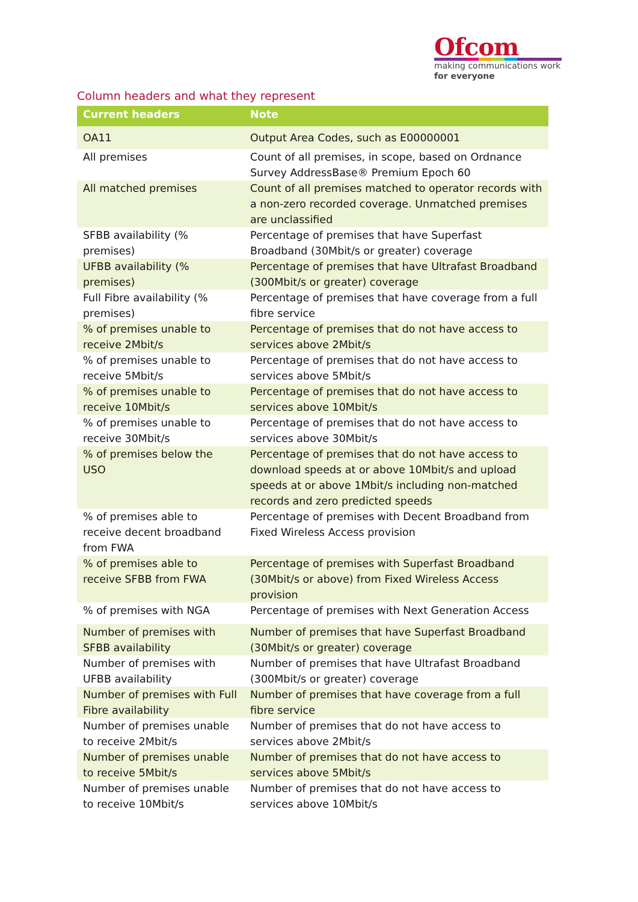Ofcom
making communications work
for everyone
Column headers and what they represent
| Current headers | Note |
| --- | --- |
| OA11 | Output Area Codes, such as E00000001 |
| All premises | Count of all premises, in scope, based on Ordnance Survey AddressBase® Premium Epoch 60 |
| All matched premises | Count of all premises matched to operator records with a non-zero recorded coverage. Unmatched premises are unclassified |
| SFBB availability (% premises) | Percentage of premises that have Superfast Broadband (30Mbit/s or greater) coverage |
| UFBB availability (% premises) | Percentage of premises that have Ultrafast Broadband (300Mbit/s or greater) coverage |
| Full Fibre availability (% premises) | Percentage of premises that have coverage from a full fibre service |
| % of premises unable to receive 2Mbit/s | Percentage of premises that do not have access to services above 2Mbit/s |
| % of premises unable to receive 5Mbit/s | Percentage of premises that do not have access to services above 5Mbit/s |
| % of premises unable to receive 10Mbit/s | Percentage of premises that do not have access to services above 10Mbit/s |
| % of premises unable to receive 30Mbit/s | Percentage of premises that do not have access to services above 30Mbit/s |
| % of premises below the USO | Percentage of premises that do not have access to download speeds at or above 10Mbit/s and upload speeds at or above 1Mbit/s including non-matched records and zero predicted speeds |
| % of premises able to receive decent broadband from FWA | Percentage of premises with Decent Broadband from Fixed Wireless Access provision |
| % of premises able to receive SFBB from FWA | Percentage of premises with Superfast Broadband (30Mbit/s or above) from Fixed Wireless Access provision |
| % of premises with NGA | Percentage of premises with Next Generation Access |
| Number of premises with SFBB availability | Number of premises that have Superfast Broadband (30Mbit/s or greater) coverage |
| Number of premises with UFBB availability | Number of premises that have Ultrafast Broadband (300Mbit/s or greater) coverage |
| Number of premises with Full Fibre availability | Number of premises that have coverage from a full fibre service |
| Number of premises unable to receive 2Mbit/s | Number of premises that do not have access to services above 2Mbit/s |
| Number of premises unable to receive 5Mbit/s | Number of premises that do not have access to services above 5Mbit/s |
| Number of premises unable to receive 10Mbit/s | Number of premises that do not have access to services above 10Mbit/s |